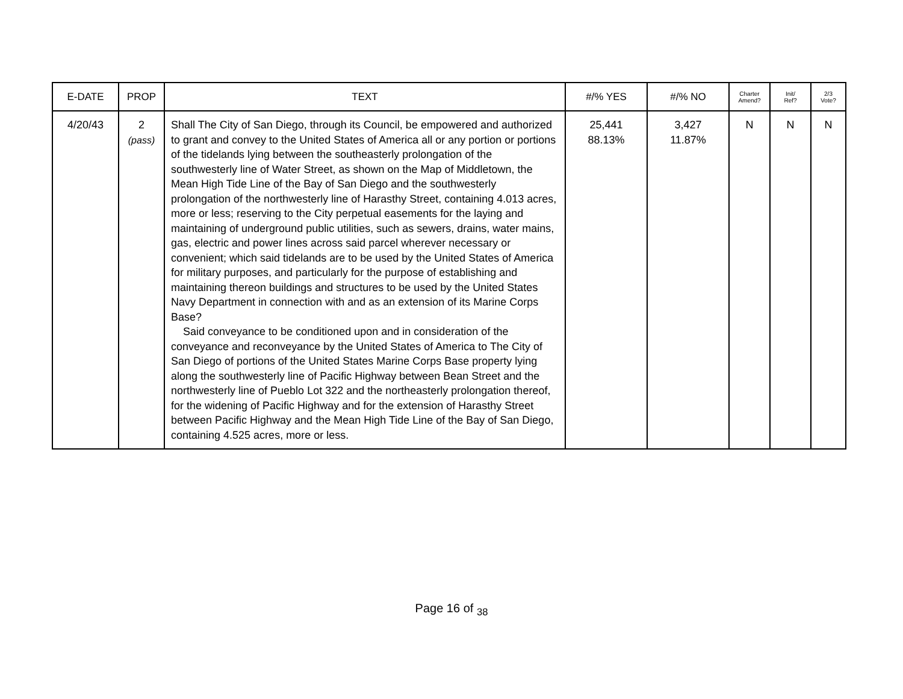| E-DATE | PROP | TEXT | #/% YES | #/% NO | Charter Amend? | Init/ Ref? | 2/3 Vote? |
| --- | --- | --- | --- | --- | --- | --- | --- |
| 4/20/43 | 2 (pass) | Shall The City of San Diego, through its Council, be empowered and authorized to grant and convey to the United States of America all or any portion or portions of the tidelands lying between the southeasterly prolongation of the southwesterly line of Water Street, as shown on the Map of Middletown, the Mean High Tide Line of the Bay of San Diego and the southwesterly prolongation of the northwesterly line of Harasthy Street, containing 4.013 acres, more or less; reserving to the City perpetual easements for the laying and maintaining of underground public utilities, such as sewers, drains, water mains, gas, electric and power lines across said parcel wherever necessary or convenient; which said tidelands are to be used by the United States of America for military purposes, and particularly for the purpose of establishing and maintaining thereon buildings and structures to be used by the United States Navy Department in connection with and as an extension of its Marine Corps Base? Said conveyance to be conditioned upon and in consideration of the conveyance and reconveyance by the United States of America to The City of San Diego of portions of the United States Marine Corps Base property lying along the southwesterly line of Pacific Highway between Bean Street and the northwesterly line of Pueblo Lot 322 and the northeasterly prolongation thereof, for the widening of Pacific Highway and for the extension of Harasthy Street between Pacific Highway and the Mean High Tide Line of the Bay of San Diego, containing 4.525 acres, more or less. | 25,441 88.13% | 3,427 11.87% | N | N | N |
Page 16 of <sub>38</sub>